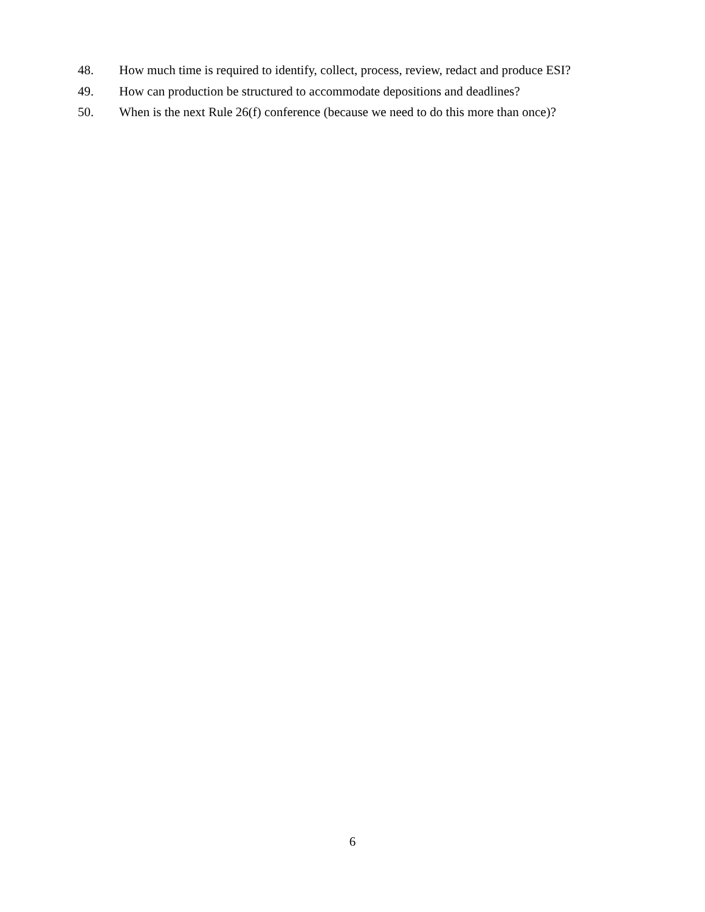48. How much time is required to identify, collect, process, review, redact and produce ESI?
49. How can production be structured to accommodate depositions and deadlines?
50. When is the next Rule 26(f) conference (because we need to do this more than once)?
6